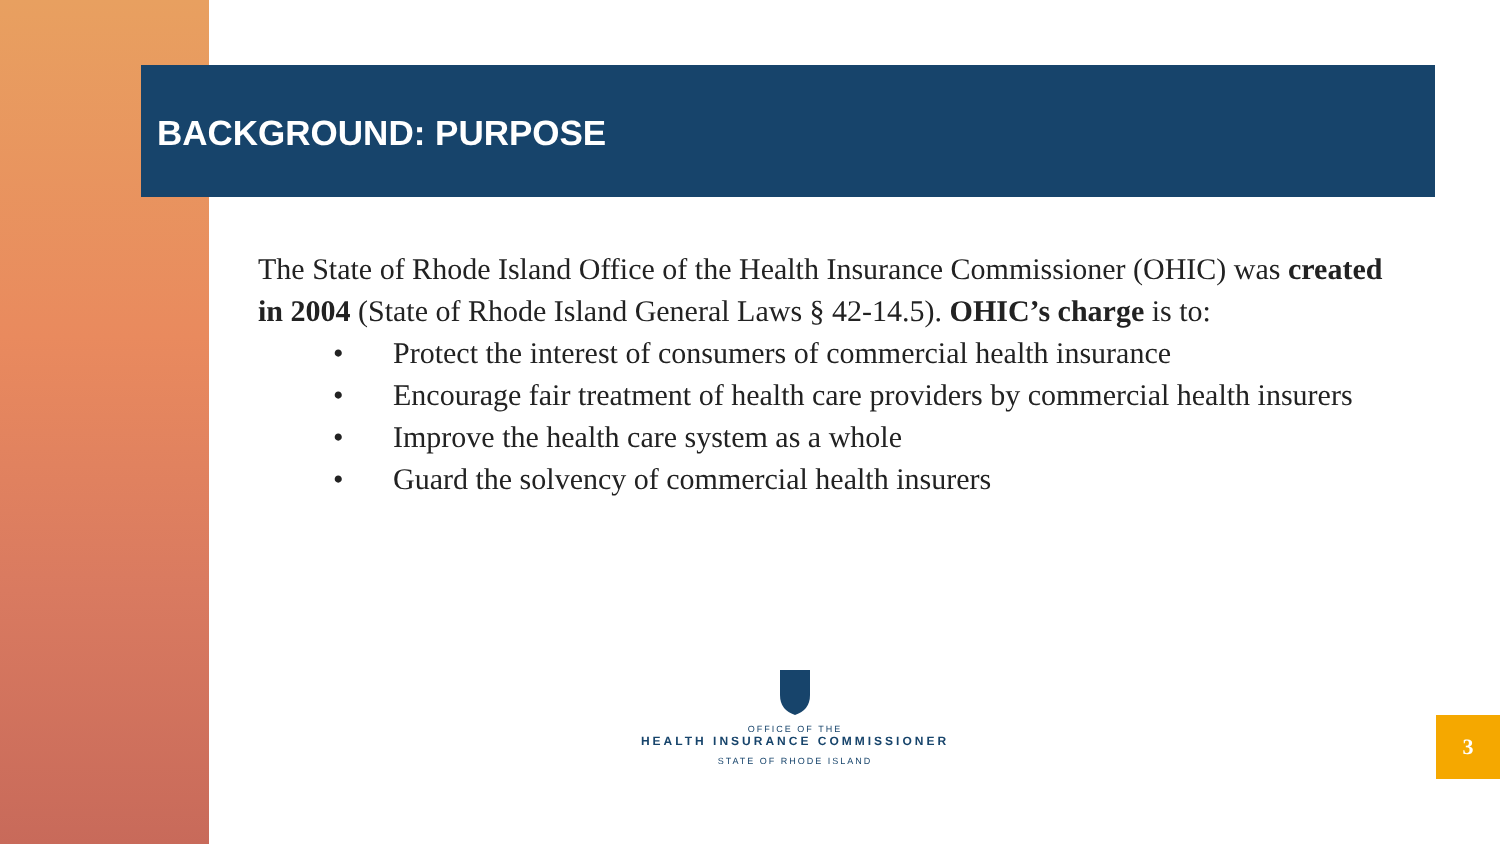BACKGROUND: PURPOSE
The State of Rhode Island Office of the Health Insurance Commissioner (OHIC) was created in 2004 (State of Rhode Island General Laws § 42-14.5). OHIC’s charge is to:
• Protect the interest of consumers of commercial health insurance
• Encourage fair treatment of health care providers by commercial health insurers
• Improve the health care system as a whole
• Guard the solvency of commercial health insurers
OFFICE OF THE
HEALTH INSURANCE COMMISSIONER
STATE OF RHODE ISLAND
3